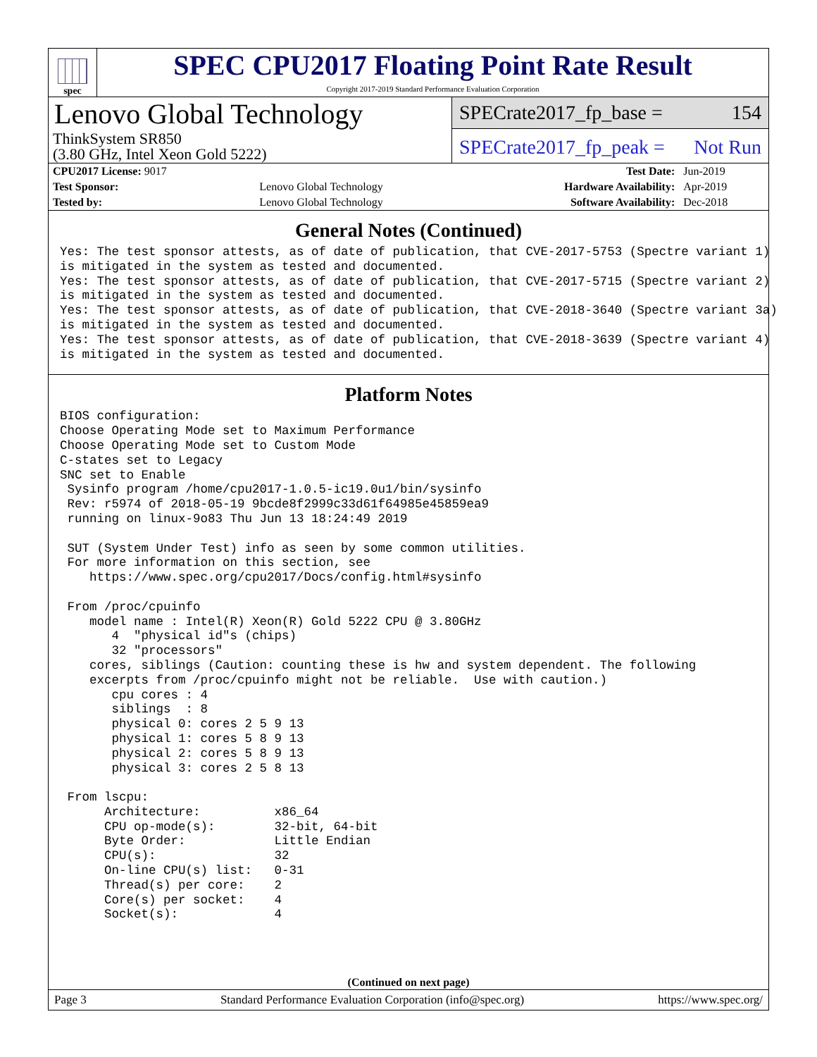spec
SPEC CPU2017 Floating Point Rate Result
Copyright 2017-2019 Standard Performance Evaluation Corporation
Lenovo Global Technology
ThinkSystem SR850
(3.80 GHz, Intel Xeon Gold 5222)
SPECrate2017_fp_base = 154
SPECrate2017_fp_peak = Not Run
| CPU2017 License: 9017 | | Test Date: | Jun-2019 |
| Test Sponsor: | Lenovo Global Technology | Hardware Availability: | Apr-2019 |
| Tested by: | Lenovo Global Technology | Software Availability: | Dec-2018 |
General Notes (Continued)
Yes: The test sponsor attests, as of date of publication, that CVE-2017-5753 (Spectre variant 1)
is mitigated in the system as tested and documented.
Yes: The test sponsor attests, as of date of publication, that CVE-2017-5715 (Spectre variant 2)
is mitigated in the system as tested and documented.
Yes: The test sponsor attests, as of date of publication, that CVE-2018-3640 (Spectre variant 3a)
is mitigated in the system as tested and documented.
Yes: The test sponsor attests, as of date of publication, that CVE-2018-3639 (Spectre variant 4)
is mitigated in the system as tested and documented.
Platform Notes
BIOS configuration:
Choose Operating Mode set to Maximum Performance
Choose Operating Mode set to Custom Mode
C-states set to Legacy
SNC set to Enable
 Sysinfo program /home/cpu2017-1.0.5-ic19.0u1/bin/sysinfo
 Rev: r5974 of 2018-05-19 9bcde8f2999c33d61f64985e45859ea9
 running on linux-9o83 Thu Jun 13 18:24:49 2019

 SUT (System Under Test) info as seen by some common utilities.
 For more information on this section, see
    https://www.spec.org/cpu2017/Docs/config.html#sysinfo

 From /proc/cpuinfo
    model name : Intel(R) Xeon(R) Gold 5222 CPU @ 3.80GHz
       4  "physical id"s (chips)
       32 "processors"
    cores, siblings (Caution: counting these is hw and system dependent. The following
    excerpts from /proc/cpuinfo might not be reliable.  Use with caution.)
       cpu cores : 4
       siblings  : 8
       physical 0: cores 2 5 9 13
       physical 1: cores 5 8 9 13
       physical 2: cores 5 8 9 13
       physical 3: cores 2 5 8 13

 From lscpu:
      Architecture:          x86_64
      CPU op-mode(s):        32-bit, 64-bit
      Byte Order:            Little Endian
      CPU(s):                32
      On-line CPU(s) list:   0-31
      Thread(s) per core:    2
      Core(s) per socket:    4
      Socket(s):             4
(Continued on next page)
Page 3 Standard Performance Evaluation Corporation (info@spec.org) https://www.spec.org/